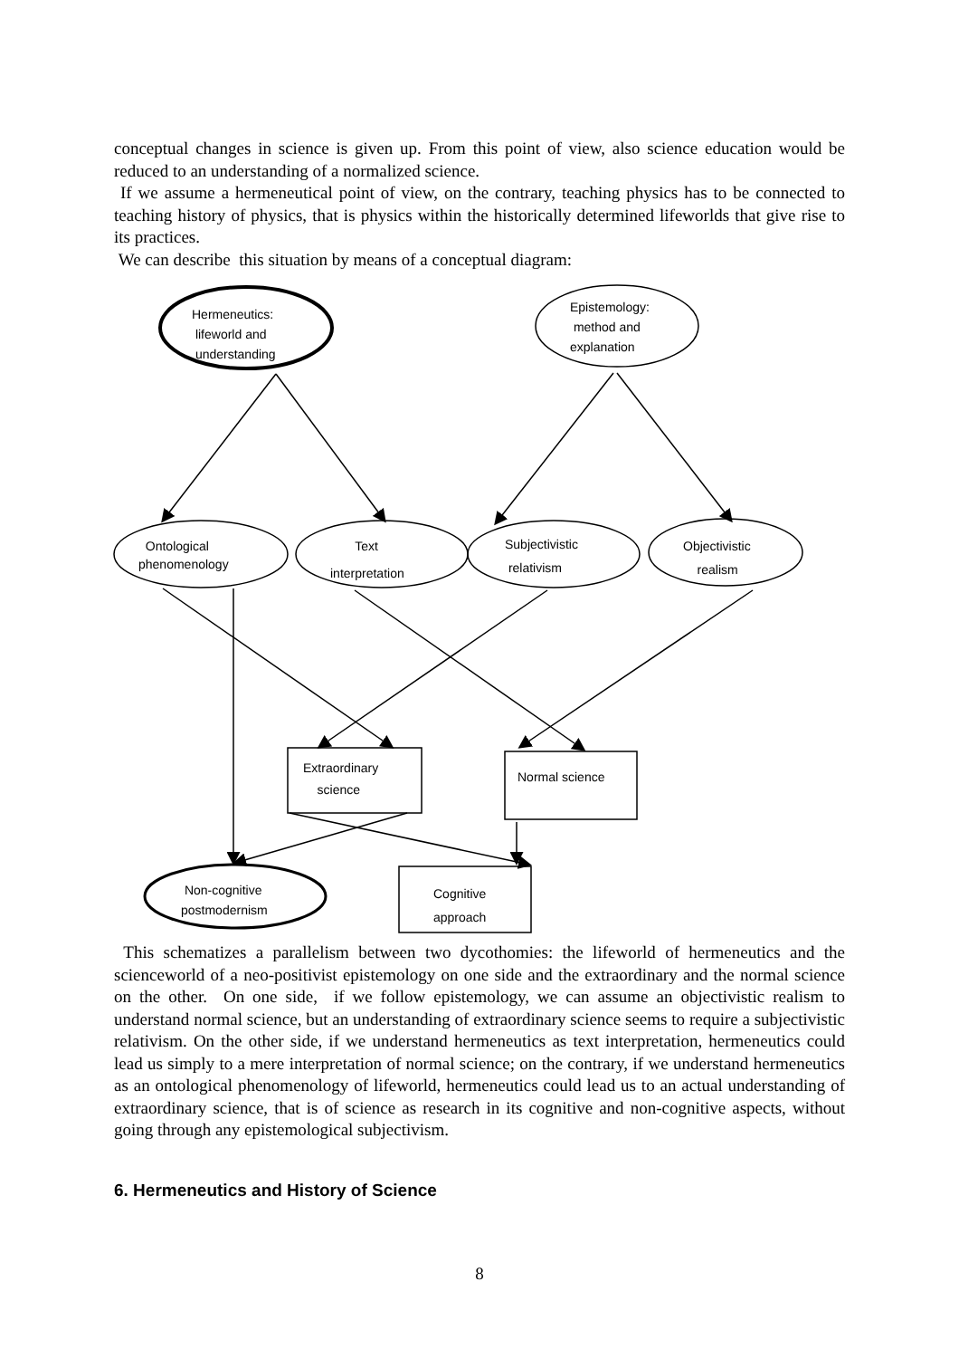conceptual changes in science is given up. From this point of view, also science education would be reduced to an understanding of a normalized science.
If we assume a hermeneutical point of view, on the contrary, teaching physics has to be connected to teaching history of physics, that is physics within the historically determined lifeworlds that give rise to its practices.
We can describe this situation by means of a conceptual diagram:
Hermeneutics:
lifeworld and
understanding
Epistemology:
method and
explanation
Ontological
phenomenology
Text
interpretation
Subjectivistic
relativism
Objectivistic
realism
Extraordinary
science
Normal science
Non-cognitive
postmodernism
Cognitive
approach
This schematizes a parallelism between two dycothomies: the lifeworld of hermeneutics and the scienceworld of a neo-positivist epistemology on one side and the extraordinary and the normal science on the other. On one side, if we follow epistemology, we can assume an objectivistic realism to understand normal science, but an understanding of extraordinary science seems to require a subjectivistic relativism. On the other side, if we understand hermeneutics as text interpretation, hermeneutics could lead us simply to a mere interpretation of normal science; on the contrary, if we understand hermeneutics as an ontological phenomenology of lifeworld, hermeneutics could lead us to an actual understanding of extraordinary science, that is of science as research in its cognitive and non-cognitive aspects, without going through any epistemological subjectivism.
6. Hermeneutics and History of Science
8